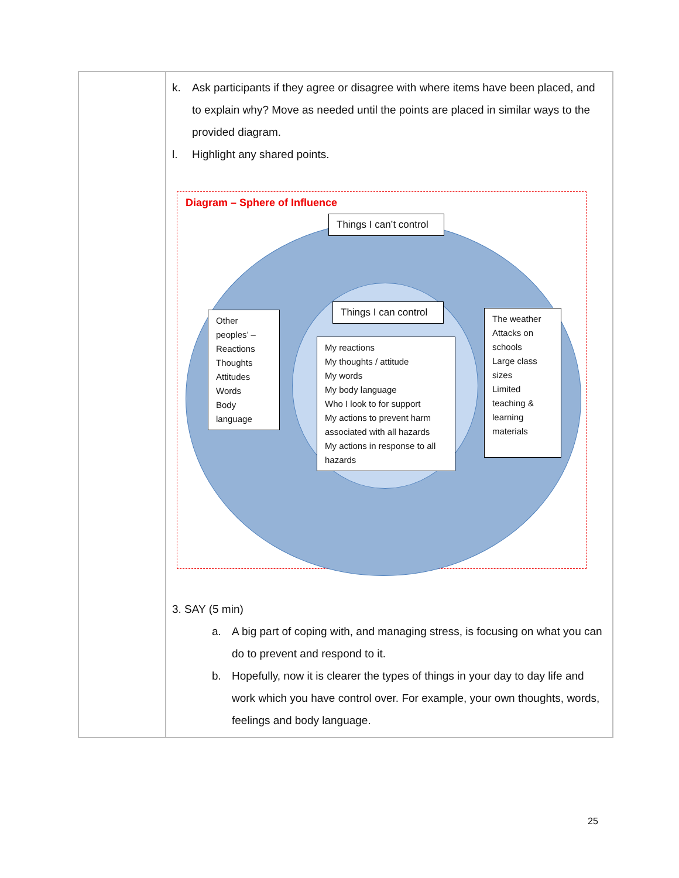| | k. Ask participants if they agree or disagree with where items have been placed, and to explain why? Move as needed until the points are placed in similar ways to the provided diagram. l. Highlight any shared points. Diagram – Sphere of Influence Things I can’t control Things I can control Other peoples’ – Reactions Thoughts Attitudes Words Body language My reactions My thoughts / attitude My words My body language Who I look to for support My actions to prevent harm associated with all hazards My actions in response to all hazards The weather Attacks on schools Large class sizes Limited teaching & learning materials 3. SAY (5 min) a. A big part of coping with, and managing stress, is focusing on what you can do to prevent and respond to it. b. Hopefully, now it is clearer the types of things in your day to day life and work which you have control over. For example, your own thoughts, words, feelings and body language. |
25